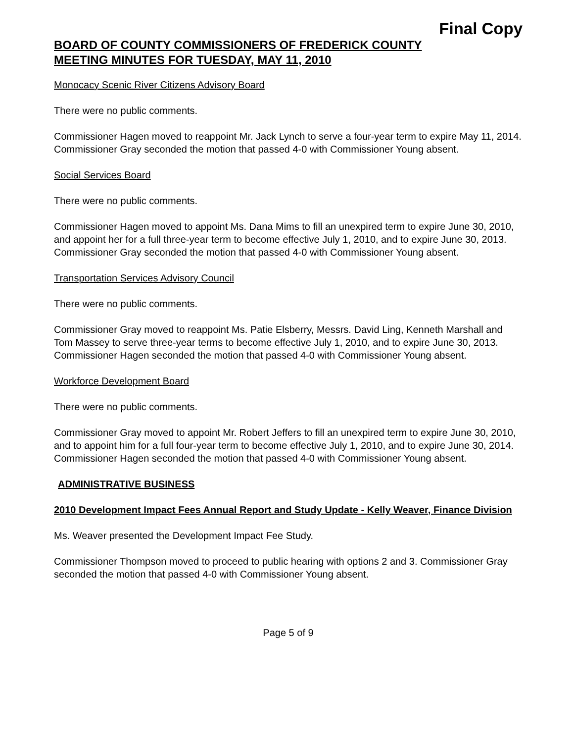Final Copy
BOARD OF COUNTY COMMISSIONERS OF FREDERICK COUNTY
MEETING MINUTES FOR TUESDAY, MAY 11, 2010
Monocacy Scenic River Citizens Advisory Board
There were no public comments.
Commissioner Hagen moved to reappoint Mr. Jack Lynch to serve a four-year term to expire May 11, 2014. Commissioner Gray seconded the motion that passed 4-0 with Commissioner Young absent.
Social Services Board
There were no public comments.
Commissioner Hagen moved to appoint Ms. Dana Mims to fill an unexpired term to expire June 30, 2010, and appoint her for a full three-year term to become effective July 1, 2010, and to expire June 30, 2013. Commissioner Gray seconded the motion that passed 4-0 with Commissioner Young absent.
Transportation Services Advisory Council
There were no public comments.
Commissioner Gray moved to reappoint Ms. Patie Elsberry, Messrs. David Ling, Kenneth Marshall and Tom Massey to serve three-year terms to become effective July 1, 2010, and to expire June 30, 2013. Commissioner Hagen seconded the motion that passed 4-0 with Commissioner Young absent.
Workforce Development Board
There were no public comments.
Commissioner Gray moved to appoint Mr. Robert Jeffers to fill an unexpired term to expire June 30, 2010, and to appoint him for a full four-year term to become effective July 1, 2010, and to expire June 30, 2014. Commissioner Hagen seconded the motion that passed 4-0 with Commissioner Young absent.
ADMINISTRATIVE BUSINESS
2010 Development Impact Fees Annual Report and Study Update - Kelly Weaver, Finance Division
Ms. Weaver presented the Development Impact Fee Study.
Commissioner Thompson moved to proceed to public hearing with options 2 and 3. Commissioner Gray seconded the motion that passed 4-0 with Commissioner Young absent.
Page 5 of 9